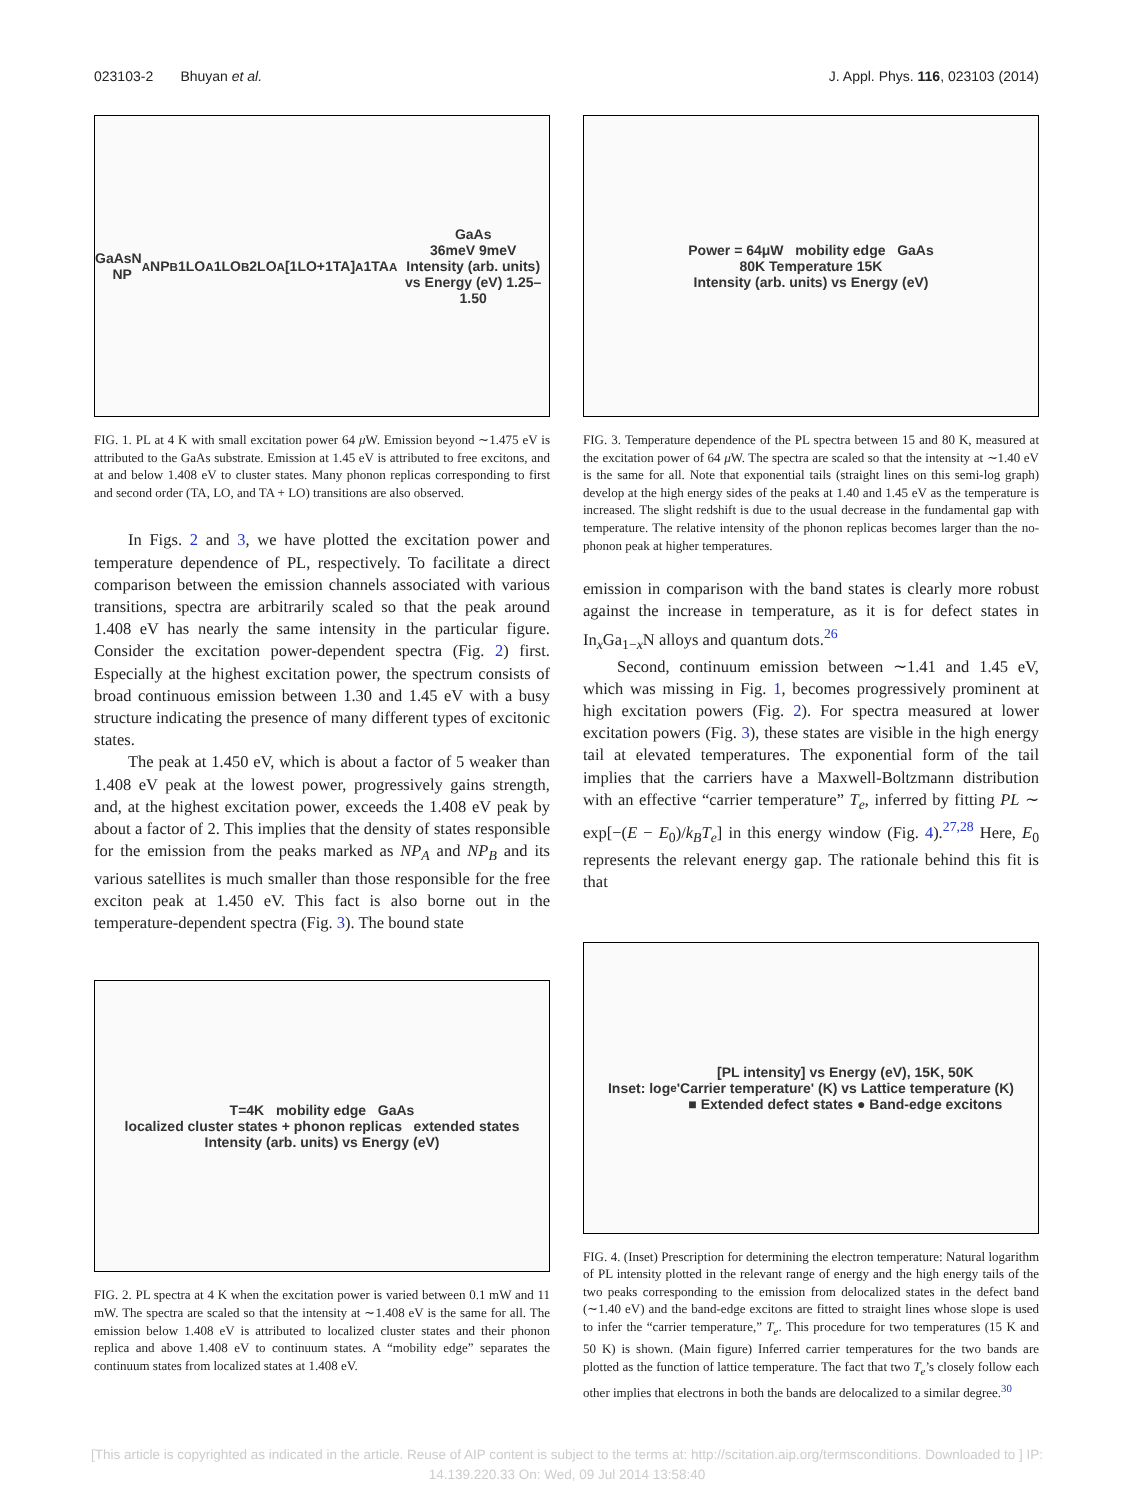023103-2 Bhuyan et al. J. Appl. Phys. 116, 023103 (2014)
GaAsN NP<sub>A</sub> NP<sub>B</sub> 1LO<sub>A</sub> 1LO<sub>B</sub> 2LO<sub>A</sub> [1LO+1TA]<sub>A</sub> 1TA<sub>A</sub> GaAs
36meV 9meV
Intensity (arb. units) vs Energy (eV) 1.25–1.50
FIG. 1. PL at 4 K with small excitation power 64 μ W. Emission beyond ∼1.475 eV is attributed to the GaAs substrate. Emission at 1.45 eV is attributed to free excitons, and at and below 1.408 eV to cluster states. Many phonon replicas corresponding to first and second order (TA, LO, and TA + LO) transitions are also observed.
In Figs. 2 and 3, we have plotted the excitation power and temperature dependence of PL, respectively. To facilitate a direct comparison between the emission channels associated with various transitions, spectra are arbitrarily scaled so that the peak around 1.408 eV has nearly the same intensity in the particular figure. Consider the excitation power-dependent spectra (Fig. 2) first. Especially at the highest excitation power, the spectrum consists of broad continuous emission between 1.30 and 1.45 eV with a busy structure indicating the presence of many different types of excitonic states.
The peak at 1.450 eV, which is about a factor of 5 weaker than 1.408 eV peak at the lowest power, progressively gains strength, and, at the highest excitation power, exceeds the 1.408 eV peak by about a factor of 2. This implies that the density of states responsible for the emission from the peaks marked as NP<sub>A</sub> and NP<sub>B</sub> and its various satellites is much smaller than those responsible for the free exciton peak at 1.450 eV. This fact is also borne out in the temperature-dependent spectra (Fig. 3). The bound state
T=4K mobility edge GaAs
localized cluster states + phonon replicas extended states
Intensity (arb. units) vs Energy (eV)
FIG. 2. PL spectra at 4 K when the excitation power is varied between 0.1 mW and 11 mW. The spectra are scaled so that the intensity at ∼1.408 eV is the same for all. The emission below 1.408 eV is attributed to localized cluster states and their phonon replica and above 1.408 eV to continuum states. A “mobility edge” separates the continuum states from localized states at 1.408 eV.
Power = 64μW mobility edge GaAs
80K Temperature 15K
Intensity (arb. units) vs Energy (eV)
FIG. 3. Temperature dependence of the PL spectra between 15 and 80 K, measured at the excitation power of 64 μ W. The spectra are scaled so that the intensity at ∼1.40 eV is the same for all. Note that exponential tails (straight lines on this semi-log graph) develop at the high energy sides of the peaks at 1.40 and 1.45 eV as the temperature is increased. The slight redshift is due to the usual decrease in the fundamental gap with temperature. The relative intensity of the phonon replicas becomes larger than the no-phonon peak at higher temperatures.
emission in comparison with the band states is clearly more robust against the increase in temperature, as it is for defect states in In<sub>x</sub>Ga<sub>1−x</sub>N alloys and quantum dots.<sup>26</sup>
Second, continuum emission between ∼1.41 and 1.45 eV, which was missing in Fig. 1, becomes progressively prominent at high excitation powers (Fig. 2). For spectra measured at lower excitation powers (Fig. 3), these states are visible in the high energy tail at elevated temperatures. The exponential form of the tail implies that the carriers have a Maxwell-Boltzmann distribution with an effective “carrier temperature” T<sub>e</sub>, inferred by fitting PL ∼ exp[−(E − E<sub>0</sub>)/k<sub>B</sub>T<sub>e</sub>] in this energy window (Fig. 4).<sup>27,28</sup> Here, E<sub>0</sub> represents the relevant energy gap. The rationale behind this fit is that
Inset: log<sub>e</sub>[PL intensity] vs Energy (eV), 15K, 50K
'Carrier temperature' (K) vs Lattice temperature (K)
■ Extended defect states ● Band-edge excitons
FIG. 4. (Inset) Prescription for determining the electron temperature: Natural logarithm of PL intensity plotted in the relevant range of energy and the high energy tails of the two peaks corresponding to the emission from delocalized states in the defect band (∼1.40 eV) and the band-edge excitons are fitted to straight lines whose slope is used to infer the “carrier temperature,” T<sub>e</sub>. This procedure for two temperatures (15 K and 50 K) is shown. (Main figure) Inferred carrier temperatures for the two bands are plotted as the function of lattice temperature. The fact that two T<sub>e</sub>’s closely follow each other implies that electrons in both the bands are delocalized to a similar degree.<sup>30</sup>
[This article is copyrighted as indicated in the article. Reuse of AIP content is subject to the terms at: http://scitation.aip.org/termsconditions. Downloaded to ] IP:
14.139.220.33 On: Wed, 09 Jul 2014 13:58:40